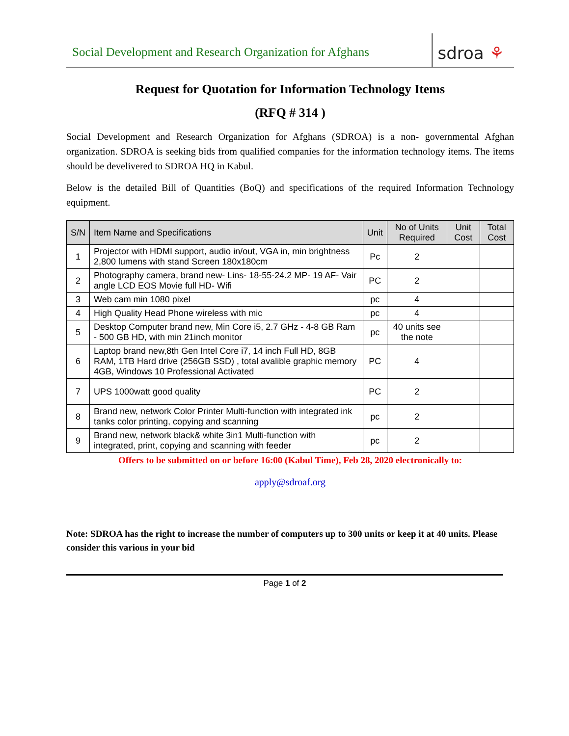Social Development and Research Organization for Afghans
sdroa ⚘
Request for Quotation for Information Technology Items
(RFQ # 314 )
Social Development and Research Organization for Afghans (SDROA) is a non- governmental Afghan organization. SDROA is seeking bids from qualified companies for the information technology items. The items should be develivered to SDROA HQ in Kabul.
Below is the detailed Bill of Quantities (BoQ) and specifications of the required Information Technology equipment.
| S/N | Item Name and Specifications | Unit | No of Units Required | Unit Cost | Total Cost |
| --- | --- | --- | --- | --- | --- |
| 1 | Projector with HDMI support, audio in/out, VGA in, min brightness 2,800 lumens with stand Screen 180x180cm | Pc | 2 | | |
| 2 | Photography camera, brand new- Lins- 18-55-24.2 MP- 19 AF- Vair angle LCD EOS Movie full HD- Wifi | PC | 2 | | |
| 3 | Web cam min 1080 pixel | pc | 4 | | |
| 4 | High Quality Head Phone wireless with mic | pc | 4 | | |
| 5 | Desktop Computer brand new, Min Core i5, 2.7 GHz - 4-8 GB Ram - 500 GB HD, with min 21inch monitor | pc | 40 units see the note | | |
| 6 | Laptop brand new,8th Gen Intel Core i7, 14 inch Full HD, 8GB RAM, 1TB Hard drive (256GB SSD) , total avalible graphic memory 4GB, Windows 10 Professional Activated | PC | 4 | | |
| 7 | UPS 1000watt good quality | PC | 2 | | |
| 8 | Brand new, network Color Printer Multi-function with integrated ink tanks color printing, copying and scanning | pc | 2 | | |
| 9 | Brand new, network black& white 3in1 Multi-function with integrated, print, copying and scanning with feeder | pc | 2 | | |
Offers to be submitted on or before 16:00 (Kabul Time), Feb 28, 2020 electronically to:
apply@sdroaf.org
Note: SDROA has the right to increase the number of computers up to 300 units or keep it at 40 units. Please consider this various in your bid
Page 1 of 2